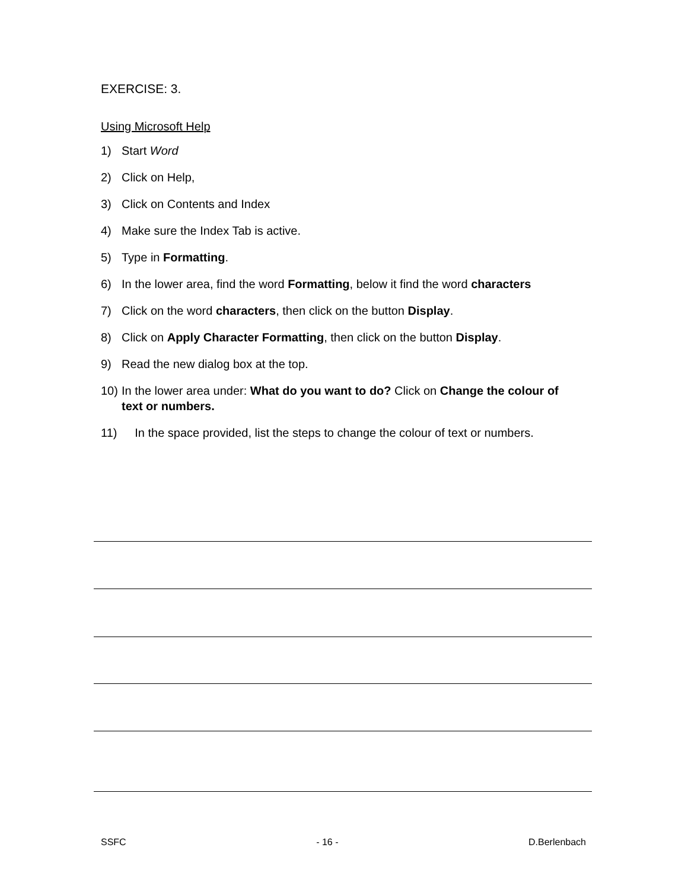EXERCISE: 3.
Using Microsoft Help
1) Start Word
2) Click on Help,
3) Click on Contents and Index
4) Make sure the Index Tab is active.
5) Type in Formatting.
6) In the lower area, find the word Formatting, below it find the word characters
7) Click on the word characters, then click on the button Display.
8) Click on Apply Character Formatting, then click on the button Display.
9) Read the new dialog box at the top.
10) In the lower area under: What do you want to do? Click on Change the colour of text or numbers.
11) In the space provided, list the steps to change the colour of text or numbers.
SSFC - 16 - D.Berlenbach